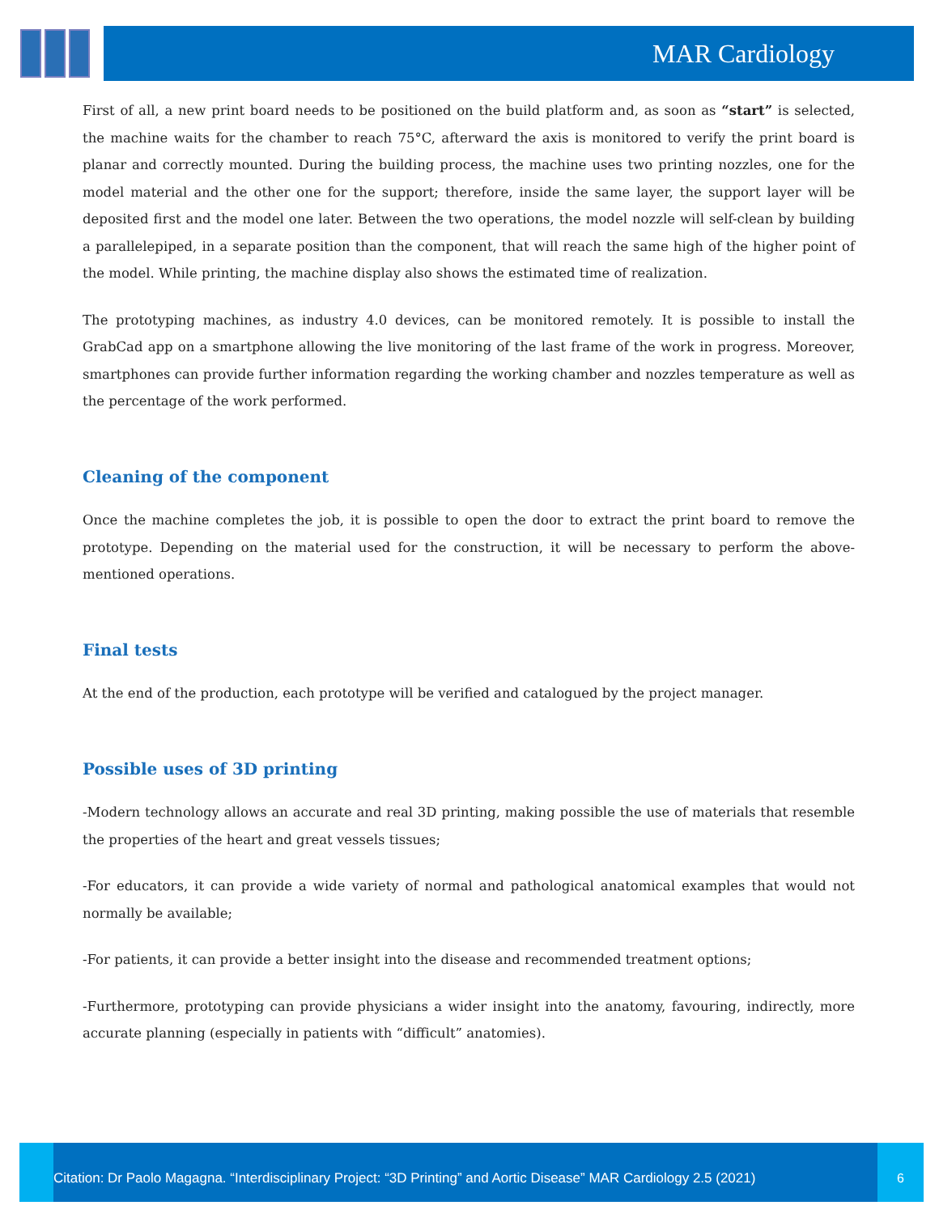MAR Cardiology
First of all, a new print board needs to be positioned on the build platform and, as soon as “start” is selected, the machine waits for the chamber to reach 75°C, afterward the axis is monitored to verify the print board is planar and correctly mounted. During the building process, the machine uses two printing nozzles, one for the model material and the other one for the support; therefore, inside the same layer, the support layer will be deposited first and the model one later. Between the two operations, the model nozzle will self-clean by building a parallelepiped, in a separate position than the component, that will reach the same high of the higher point of the model. While printing, the machine display also shows the estimated time of realization.
The prototyping machines, as industry 4.0 devices, can be monitored remotely. It is possible to install the GrabCad app on a smartphone allowing the live monitoring of the last frame of the work in progress. Moreover, smartphones can provide further information regarding the working chamber and nozzles temperature as well as the percentage of the work performed.
Cleaning of the component
Once the machine completes the job, it is possible to open the door to extract the print board to remove the prototype. Depending on the material used for the construction, it will be necessary to perform the above-mentioned operations.
Final tests
At the end of the production, each prototype will be verified and catalogued by the project manager.
Possible uses of 3D printing
-Modern technology allows an accurate and real 3D printing, making possible the use of materials that resemble the properties of the heart and great vessels tissues;
-For educators, it can provide a wide variety of normal and pathological anatomical examples that would not normally be available;
-For patients, it can provide a better insight into the disease and recommended treatment options;
-Furthermore, prototyping can provide physicians a wider insight into the anatomy, favouring, indirectly, more accurate planning (especially in patients with “difficult” anatomies).
Citation: Dr Paolo Magagna. “Interdisciplinary Project: “3D Printing” and Aortic Disease” MAR Cardiology 2.5 (2021)
6